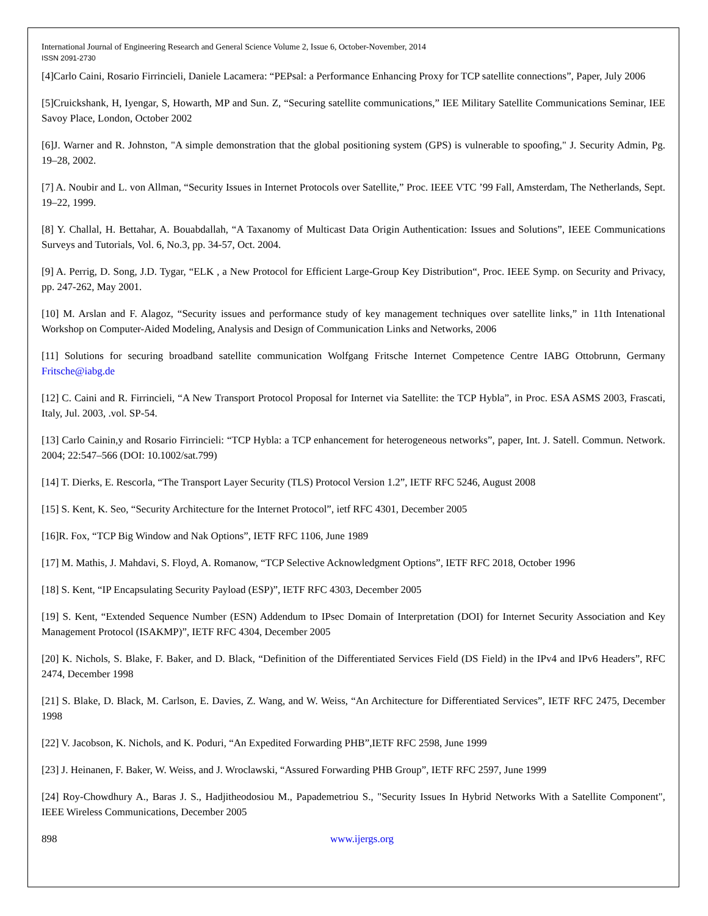International Journal of Engineering Research and General Science Volume 2, Issue 6, October-November, 2014
ISSN 2091-2730
[4]Carlo Caini, Rosario Firrincieli, Daniele Lacamera: “PEPsal: a Performance Enhancing Proxy for TCP satellite connections”, Paper, July 2006
[5]Cruickshank, H, Iyengar, S, Howarth, MP and Sun. Z, “Securing satellite communications,” IEE Military Satellite Communications Seminar, IEE Savoy Place, London, October 2002
[6]J. Warner and R. Johnston, "A simple demonstration that the global positioning system (GPS) is vulnerable to spoofing," J. Security Admin, Pg. 19–28, 2002.
[7] A. Noubir and L. von Allman, “Security Issues in Internet Protocols over Satellite,” Proc. IEEE VTC ’99 Fall, Amsterdam, The Netherlands, Sept. 19–22, 1999.
[8] Y. Challal, H. Bettahar, A. Bouabdallah, “A Taxanomy of Multicast Data Origin Authentication: Issues and Solutions”, IEEE Communications Surveys and Tutorials, Vol. 6, No.3, pp. 34-57, Oct. 2004.
[9] A. Perrig, D. Song, J.D. Tygar, “ELK , a New Protocol for Efficient Large-Group Key Distribution“, Proc. IEEE Symp. on Security and Privacy, pp. 247-262, May 2001.
[10] M. Arslan and F. Alagoz, “Security issues and performance study of key management techniques over satellite links,” in 11th Intenational Workshop on Computer-Aided Modeling, Analysis and Design of Communication Links and Networks, 2006
[11] Solutions for securing broadband satellite communication Wolfgang Fritsche Internet Competence Centre IABG Ottobrunn, Germany Fritsche@iabg.de
[12] C. Caini and R. Firrincieli, “A New Transport Protocol Proposal for Internet via Satellite: the TCP Hybla”, in Proc. ESA ASMS 2003, Frascati, Italy, Jul. 2003, .vol. SP-54.
[13] Carlo Cainin,y and Rosario Firrincieli: “TCP Hybla: a TCP enhancement for heterogeneous networks”, paper, Int. J. Satell. Commun. Network. 2004; 22:547–566 (DOI: 10.1002/sat.799)
[14] T. Dierks, E. Rescorla, “The Transport Layer Security (TLS) Protocol Version 1.2”, IETF RFC 5246, August 2008
[15] S. Kent, K. Seo, “Security Architecture for the Internet Protocol”, ietf RFC 4301, December 2005
[16]R. Fox, “TCP Big Window and Nak Options”, IETF RFC 1106, June 1989
[17] M. Mathis, J. Mahdavi, S. Floyd, A. Romanow, “TCP Selective Acknowledgment Options”, IETF RFC 2018, October 1996
[18] S. Kent, “IP Encapsulating Security Payload (ESP)”, IETF RFC 4303, December 2005
[19] S. Kent, “Extended Sequence Number (ESN) Addendum to IPsec Domain of Interpretation (DOI) for Internet Security Association and Key Management Protocol (ISAKMP)”, IETF RFC 4304, December 2005
[20] K. Nichols, S. Blake, F. Baker, and D. Black, “Definition of the Differentiated Services Field (DS Field) in the IPv4 and IPv6 Headers”, RFC 2474, December 1998
[21] S. Blake, D. Black, M. Carlson, E. Davies, Z. Wang, and W. Weiss, “An Architecture for Differentiated Services”, IETF RFC 2475, December 1998
[22] V. Jacobson, K. Nichols, and K. Poduri, “An Expedited Forwarding PHB”,IETF RFC 2598, June 1999
[23] J. Heinanen, F. Baker, W. Weiss, and J. Wroclawski, “Assured Forwarding PHB Group”, IETF RFC 2597, June 1999
[24] Roy-Chowdhury A., Baras J. S., Hadjitheodosiou M., Papademetriou S., "Security Issues In Hybrid Networks With a Satellite Component", IEEE Wireless Communications, December 2005
898 www.ijergs.org